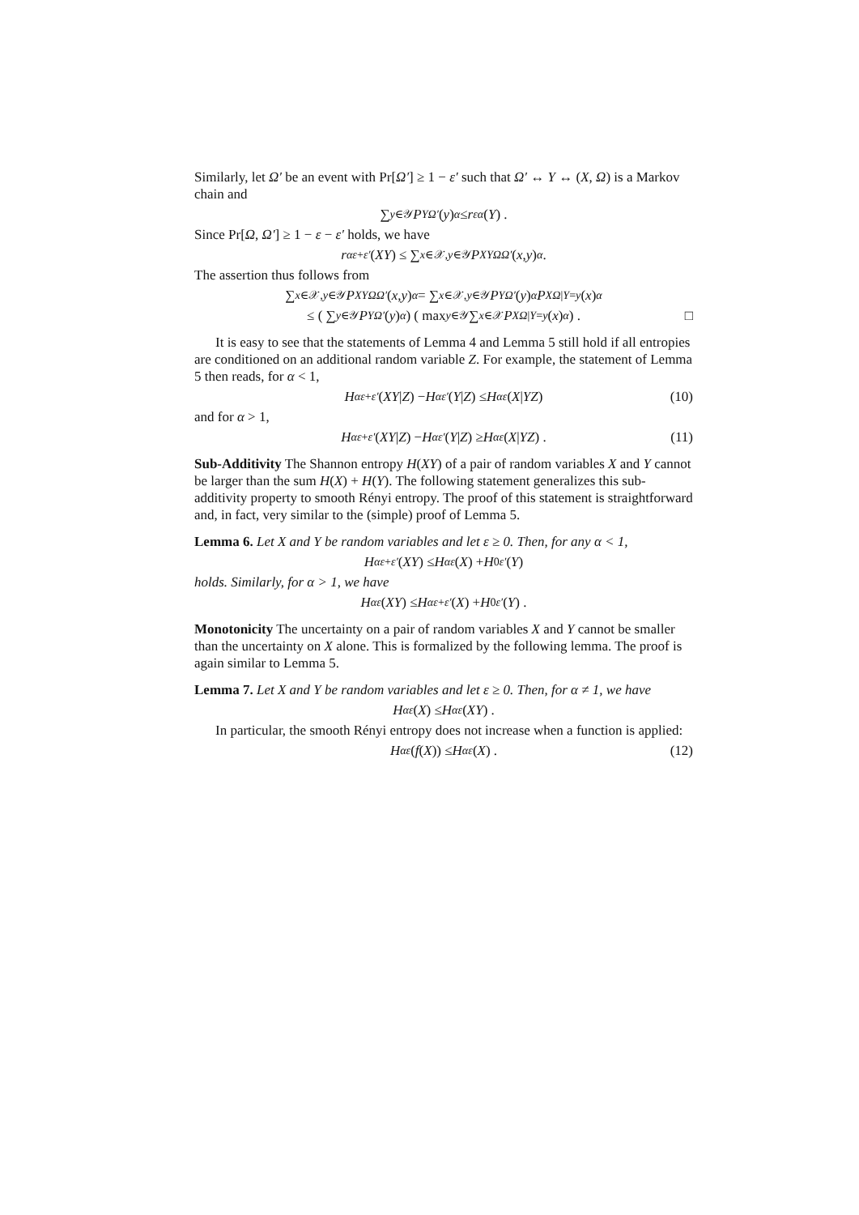Similarly, let Ω′ be an event with Pr[Ω′] ≥ 1 − ε′ such that Ω′ ↔ Y ↔ (X, Ω) is a Markov chain and
∑<sub>y∈𝒴</sub> P<sub>YΩ′</sub> (y)<sup>α</sup> ≤ r<sup>ε</sup><sub>α</sub> (Y) .
Since Pr[Ω, Ω′] ≥ 1 − ε − ε′ holds, we have
r<sub>α</sub><sup>ε+ε′</sup> (XY) ≤ ∑<sub>x∈𝒳,y∈𝒴</sub> P<sub>XYΩΩ′</sub> (x, y)<sup>α</sup> .
The assertion thus follows from
∑<sub>x∈𝒳,y∈𝒴</sub> P<sub>XYΩΩ′</sub> (x, y)<sup>α</sup> = ∑<sub>x∈𝒳,y∈𝒴</sub> P<sub>YΩ′</sub> (y)<sup>α</sup> P<sub>XΩ|Y=y</sub> (x)<sup>α</sup>
≤ ( ∑<sub>y∈𝒴</sub> P<sub>YΩ′</sub> (y)<sup>α</sup> ) ( max<sub>y∈𝒴</sub> ∑<sub>x∈𝒳</sub> P<sub>XΩ|Y=y</sub> (x)<sup>α</sup> ) . □
It is easy to see that the statements of Lemma 4 and Lemma 5 still hold if all entropies are conditioned on an additional random variable Z. For example, the statement of Lemma 5 then reads, for α < 1,
H<sub>α</sub><sup>ε+ε′</sup> (XY | Z) − H<sub>α</sub><sup>ε′</sup> (Y | Z) ≤ H<sub>α</sub><sup>ε</sup> (X | YZ) (10)
and for α > 1,
H<sub>α</sub><sup>ε+ε′</sup> (XY | Z) − H<sub>α</sub><sup>ε′</sup> (Y | Z) ≥ H<sub>α</sub><sup>ε</sup> (X | YZ) . (11)
Sub-Additivity The Shannon entropy H(XY) of a pair of random variables X and Y cannot be larger than the sum H(X) + H(Y). The following statement generalizes this sub-additivity property to smooth Rényi entropy. The proof of this statement is straightforward and, in fact, very similar to the (simple) proof of Lemma 5.
Lemma 6. Let X and Y be random variables and let ε ≥ 0. Then, for any α < 1,
H<sub>α</sub><sup>ε+ε′</sup> (XY) ≤ H<sub>α</sub><sup>ε</sup> (X) + H<sub>0</sub><sup>ε′</sup> (Y)
holds. Similarly, for α > 1, we have
H<sub>α</sub><sup>ε</sup> (XY) ≤ H<sub>α</sub><sup>ε+ε′</sup> (X) + H<sub>0</sub><sup>ε′</sup> (Y) .
Monotonicity The uncertainty on a pair of random variables X and Y cannot be smaller than the uncertainty on X alone. This is formalized by the following lemma. The proof is again similar to Lemma 5.
Lemma 7. Let X and Y be random variables and let ε ≥ 0. Then, for α ≠ 1, we have
H<sub>α</sub><sup>ε</sup> (X) ≤ H<sub>α</sub><sup>ε</sup> (XY) .
In particular, the smooth Rényi entropy does not increase when a function is applied:
H<sub>α</sub><sup>ε</sup> (f (X)) ≤ H<sub>α</sub><sup>ε</sup> (X) . (12)